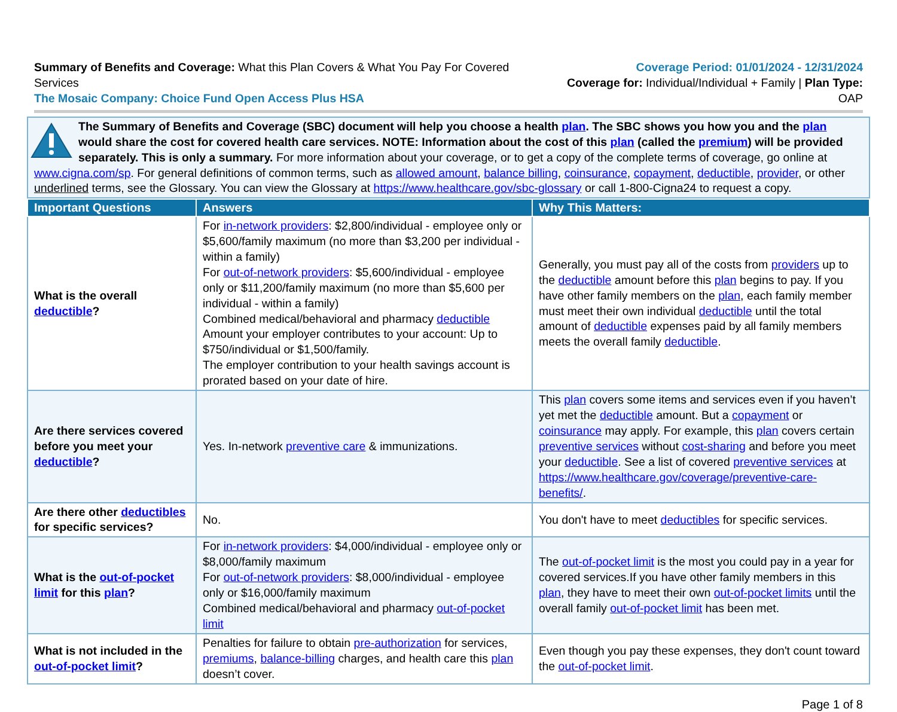Summary of Benefits and Coverage: What this Plan Covers & What You Pay For Covered Services
The Mosaic Company: Choice Fund Open Access Plus HSA
Coverage Period: 01/01/2024 - 12/31/2024
Coverage for: Individual/Individual + Family | Plan Type: OAP
The Summary of Benefits and Coverage (SBC) document will help you choose a health plan. The SBC shows you how you and the plan would share the cost for covered health care services. NOTE: Information about the cost of this plan (called the premium) will be provided separately. This is only a summary. For more information about your coverage, or to get a copy of the complete terms of coverage, go online at www.cigna.com/sp. For general definitions of common terms, such as allowed amount, balance billing, coinsurance, copayment, deductible, provider, or other underlined terms, see the Glossary. You can view the Glossary at https://www.healthcare.gov/sbc-glossary or call 1-800-Cigna24 to request a copy.
| Important Questions | Answers | Why This Matters: |
| --- | --- | --- |
| What is the overall deductible ? | For in-network providers : $2,800/individual - employee only or $5,600/family maximum (no more than $3,200 per individual - within a family) For out-of-network providers : $5,600/individual - employee only or $11,200/family maximum (no more than $5,600 per individual - within a family) Combined medical/behavioral and pharmacy deductible Amount your employer contributes to your account: Up to $750/individual or $1,500/family. The employer contribution to your health savings account is prorated based on your date of hire. | Generally, you must pay all of the costs from providers up to the deductible amount before this plan begins to pay. If you have other family members on the plan , each family member must meet their own individual deductible until the total amount of deductible expenses paid by all family members meets the overall family deductible . |
| Are there services covered before you meet your deductible ? | Yes. In-network preventive care & immunizations. | This plan covers some items and services even if you haven’t yet met the deductible amount. But a copayment or coinsurance may apply. For example, this plan covers certain preventive services without cost-sharing and before you meet your deductible . See a list of covered preventive services at https://www.healthcare.gov/coverage/preventive-care-benefits/ . |
| Are there other deductibles for specific services? | No. | You don't have to meet deductibles for specific services. |
| What is the out-of-pocket limit for this plan ? | For in-network providers : $4,000/individual - employee only or $8,000/family maximum For out-of-network providers : $8,000/individual - employee only or $16,000/family maximum Combined medical/behavioral and pharmacy out-of-pocket limit | The out-of-pocket limit is the most you could pay in a year for covered services.If you have other family members in this plan , they have to meet their own out-of-pocket limits until the overall family out-of-pocket limit has been met. |
| What is not included in the out-of-pocket limit ? | Penalties for failure to obtain pre-authorization for services, premiums , balance-billing charges, and health care this plan doesn’t cover. | Even though you pay these expenses, they don't count toward the out-of-pocket limit . |
Page 1 of 8